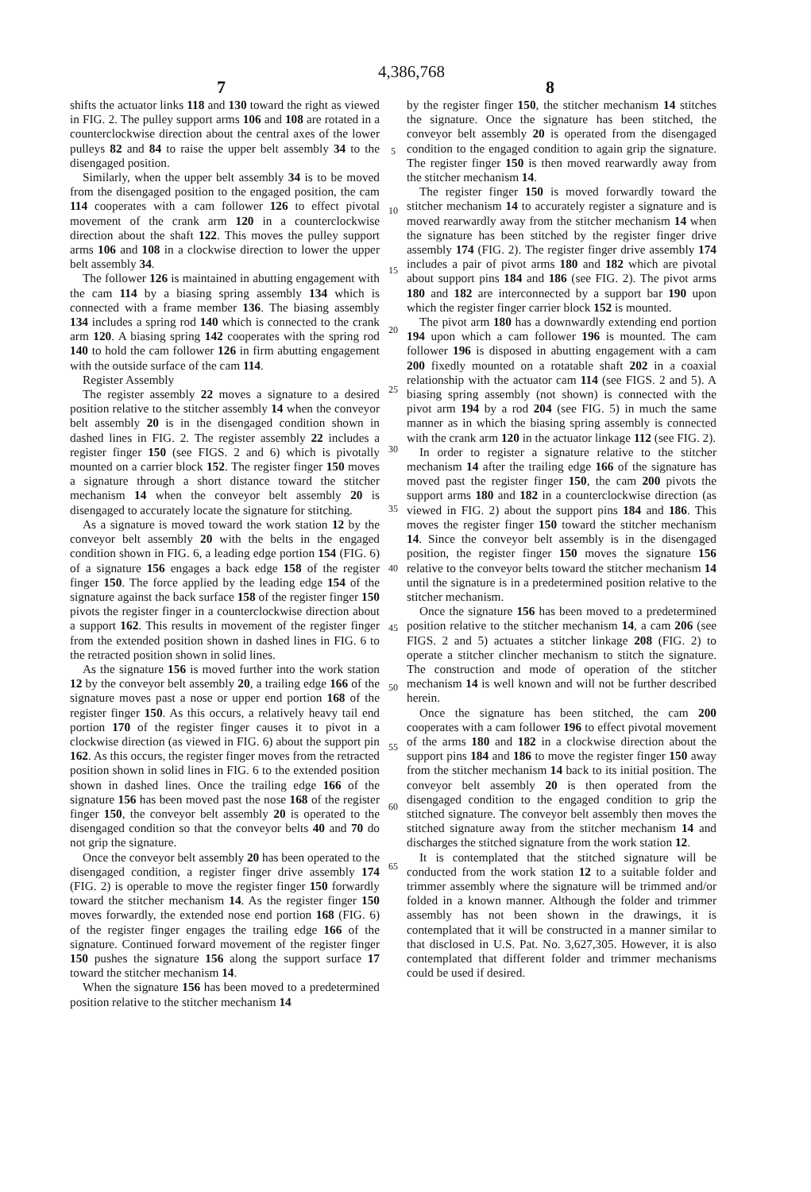4,386,768
7 8
shifts the actuator links 118 and 130 toward the right as viewed in FIG. 2. The pulley support arms 106 and 108 are rotated in a counterclockwise direction about the central axes of the lower pulleys 82 and 84 to raise the upper belt assembly 34 to the disengaged position.
Similarly, when the upper belt assembly 34 is to be moved from the disengaged position to the engaged position, the cam 114 cooperates with a cam follower 126 to effect pivotal movement of the crank arm 120 in a counterclockwise direction about the shaft 122. This moves the pulley support arms 106 and 108 in a clockwise direction to lower the upper belt assembly 34.
The follower 126 is maintained in abutting engagement with the cam 114 by a biasing spring assembly 134 which is connected with a frame member 136. The biasing assembly 134 includes a spring rod 140 which is connected to the crank arm 120. A biasing spring 142 cooperates with the spring rod 140 to hold the cam follower 126 in firm abutting engagement with the outside surface of the cam 114.
Register Assembly
The register assembly 22 moves a signature to a desired position relative to the stitcher assembly 14 when the conveyor belt assembly 20 is in the disengaged condition shown in dashed lines in FIG. 2. The register assembly 22 includes a register finger 150 (see FIGS. 2 and 6) which is pivotally mounted on a carrier block 152. The register finger 150 moves a signature through a short distance toward the stitcher mechanism 14 when the conveyor belt assembly 20 is disengaged to accurately locate the signature for stitching.
As a signature is moved toward the work station 12 by the conveyor belt assembly 20 with the belts in the engaged condition shown in FIG. 6, a leading edge portion 154 (FIG. 6) of a signature 156 engages a back edge 158 of the register finger 150. The force applied by the leading edge 154 of the signature against the back surface 158 of the register finger 150 pivots the register finger in a counterclockwise direction about a support 162. This results in movement of the register finger from the extended position shown in dashed lines in FIG. 6 to the retracted position shown in solid lines.
As the signature 156 is moved further into the work station 12 by the conveyor belt assembly 20, a trailing edge 166 of the signature moves past a nose or upper end portion 168 of the register finger 150. As this occurs, a relatively heavy tail end portion 170 of the register finger causes it to pivot in a clockwise direction (as viewed in FIG. 6) about the support pin 162. As this occurs, the register finger moves from the retracted position shown in solid lines in FIG. 6 to the extended position shown in dashed lines. Once the trailing edge 166 of the signature 156 has been moved past the nose 168 of the register finger 150, the conveyor belt assembly 20 is operated to the disengaged condition so that the conveyor belts 40 and 70 do not grip the signature.
Once the conveyor belt assembly 20 has been operated to the disengaged condition, a register finger drive assembly 174 (FIG. 2) is operable to move the register finger 150 forwardly toward the stitcher mechanism 14. As the register finger 150 moves forwardly, the extended nose end portion 168 (FIG. 6) of the register finger engages the trailing edge 166 of the signature. Continued forward movement of the register finger 150 pushes the signature 156 along the support surface 17 toward the stitcher mechanism 14.
When the signature 156 has been moved to a predetermined position relative to the stitcher mechanism 14
5
10
15
20
25
30
35
40
45
50
55
60
65
by the register finger 150, the stitcher mechanism 14 stitches the signature. Once the signature has been stitched, the conveyor belt assembly 20 is operated from the disengaged condition to the engaged condition to again grip the signature. The register finger 150 is then moved rearwardly away from the stitcher mechanism 14.
The register finger 150 is moved forwardly toward the stitcher mechanism 14 to accurately register a signature and is moved rearwardly away from the stitcher mechanism 14 when the signature has been stitched by the register finger drive assembly 174 (FIG. 2). The register finger drive assembly 174 includes a pair of pivot arms 180 and 182 which are pivotal about support pins 184 and 186 (see FIG. 2). The pivot arms 180 and 182 are interconnected by a support bar 190 upon which the register finger carrier block 152 is mounted.
The pivot arm 180 has a downwardly extending end portion 194 upon which a cam follower 196 is mounted. The cam follower 196 is disposed in abutting engagement with a cam 200 fixedly mounted on a rotatable shaft 202 in a coaxial relationship with the actuator cam 114 (see FIGS. 2 and 5). A biasing spring assembly (not shown) is connected with the pivot arm 194 by a rod 204 (see FIG. 5) in much the same manner as in which the biasing spring assembly is connected with the crank arm 120 in the actuator linkage 112 (see FIG. 2).
In order to register a signature relative to the stitcher mechanism 14 after the trailing edge 166 of the signature has moved past the register finger 150, the cam 200 pivots the support arms 180 and 182 in a counterclockwise direction (as viewed in FIG. 2) about the support pins 184 and 186. This moves the register finger 150 toward the stitcher mechanism 14. Since the conveyor belt assembly is in the disengaged position, the register finger 150 moves the signature 156 relative to the conveyor belts toward the stitcher mechanism 14 until the signature is in a predetermined position relative to the stitcher mechanism.
Once the signature 156 has been moved to a predetermined position relative to the stitcher mechanism 14, a cam 206 (see FIGS. 2 and 5) actuates a stitcher linkage 208 (FIG. 2) to operate a stitcher clincher mechanism to stitch the signature. The construction and mode of operation of the stitcher mechanism 14 is well known and will not be further described herein.
Once the signature has been stitched, the cam 200 cooperates with a cam follower 196 to effect pivotal movement of the arms 180 and 182 in a clockwise direction about the support pins 184 and 186 to move the register finger 150 away from the stitcher mechanism 14 back to its initial position. The conveyor belt assembly 20 is then operated from the disengaged condition to the engaged condition to grip the stitched signature. The conveyor belt assembly then moves the stitched signature away from the stitcher mechanism 14 and discharges the stitched signature from the work station 12.
It is contemplated that the stitched signature will be conducted from the work station 12 to a suitable folder and trimmer assembly where the signature will be trimmed and/or folded in a known manner. Although the folder and trimmer assembly has not been shown in the drawings, it is contemplated that it will be constructed in a manner similar to that disclosed in U.S. Pat. No. 3,627,305. However, it is also contemplated that different folder and trimmer mechanisms could be used if desired.